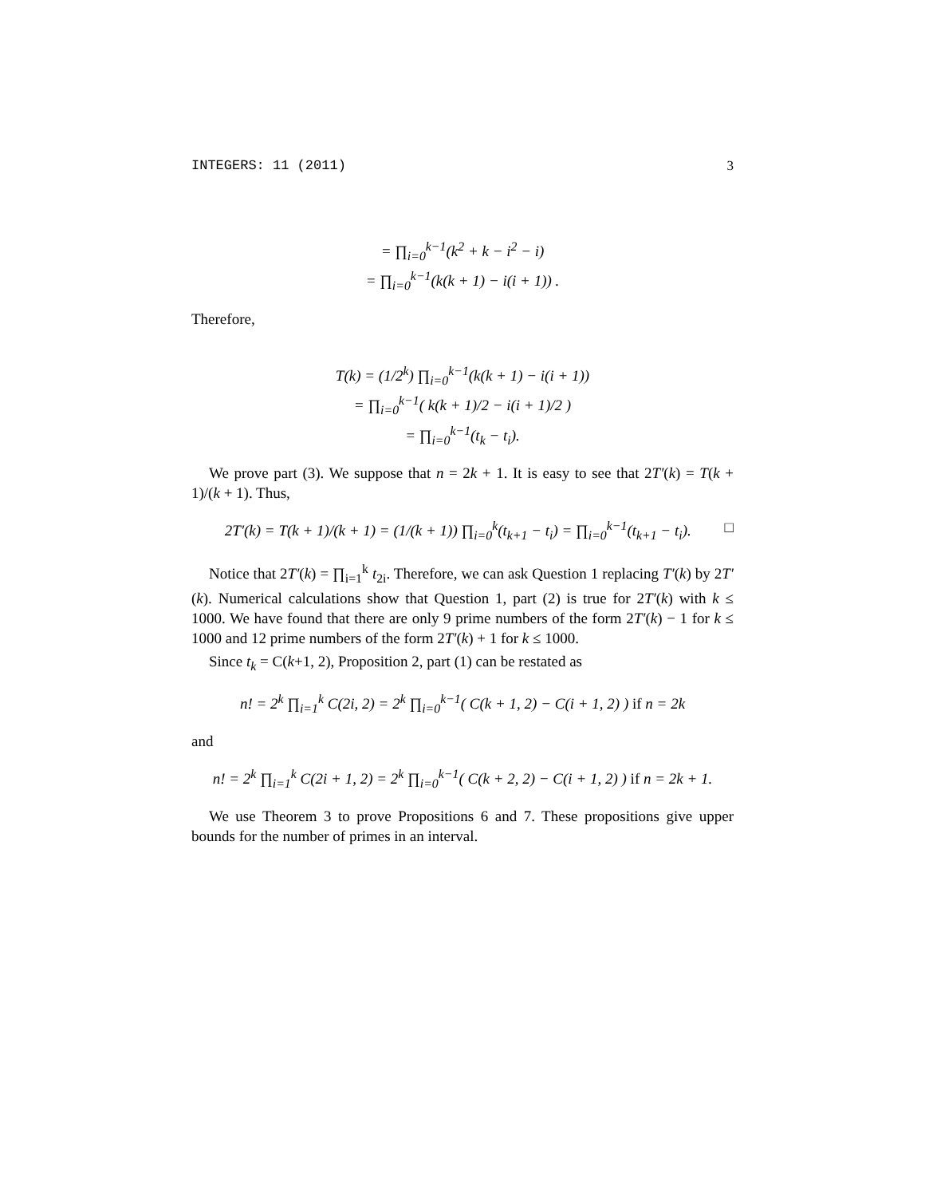INTEGERS: 11 (2011) 3
= ∏<sub>i=0</sub><sup>k−1</sup>(k<sup>2</sup> + k − i<sup>2</sup> − i)
= ∏<sub>i=0</sub><sup>k−1</sup>(k(k + 1) − i(i + 1)) .
Therefore,
T(k) = (1/2<sup>k</sup>) ∏<sub>i=0</sub><sup>k−1</sup>(k(k + 1) − i(i + 1))
= ∏<sub>i=0</sub><sup>k−1</sup>( k(k + 1)/2 − i(i + 1)/2 )
= ∏<sub>i=0</sub><sup>k−1</sup>(t<sub>k</sub> − t<sub>i</sub>).
We prove part (3). We suppose that n = 2k + 1. It is easy to see that 2T′(k) = T(k + 1)/(k + 1). Thus,
2T′(k) = T(k + 1)/(k + 1) = (1/(k + 1)) ∏<sub>i=0</sub><sup>k</sup>(t<sub>k+1</sub> − t<sub>i</sub>) = ∏<sub>i=0</sub><sup>k−1</sup>(t<sub>k+1</sub> − t<sub>i</sub>). □
Notice that 2T′(k) = ∏<sub>i=1</sub><sup>k</sup> t<sub>2i</sub>. Therefore, we can ask Question 1 replacing T′(k) by 2T′(k). Numerical calculations show that Question 1, part (2) is true for 2T′(k) with k ≤ 1000. We have found that there are only 9 prime numbers of the form 2T′(k) − 1 for k ≤ 1000 and 12 prime numbers of the form 2T′(k) + 1 for k ≤ 1000.
Since t<sub>k</sub> = C(k+1, 2), Proposition 2, part (1) can be restated as
n! = 2<sup>k</sup> ∏<sub>i=1</sub><sup>k</sup> C(2i, 2) = 2<sup>k</sup> ∏<sub>i=0</sub><sup>k−1</sup>( C(k + 1, 2) − C(i + 1, 2) ) if n = 2k
and
n! = 2<sup>k</sup> ∏<sub>i=1</sub><sup>k</sup> C(2i + 1, 2) = 2<sup>k</sup> ∏<sub>i=0</sub><sup>k−1</sup>( C(k + 2, 2) − C(i + 1, 2) ) if n = 2k + 1.
We use Theorem 3 to prove Propositions 6 and 7. These propositions give upper bounds for the number of primes in an interval.